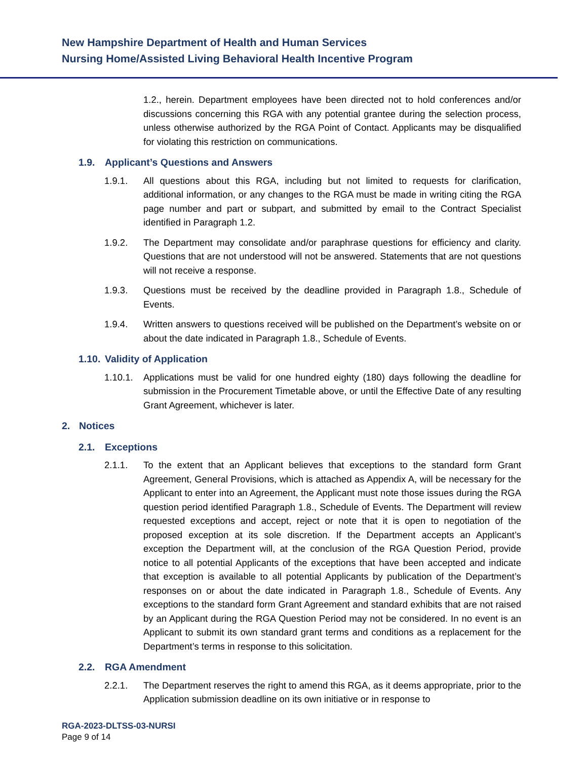New Hampshire Department of Health and Human Services
Nursing Home/Assisted Living Behavioral Health Incentive Program
1.2., herein. Department employees have been directed not to hold conferences and/or discussions concerning this RGA with any potential grantee during the selection process, unless otherwise authorized by the RGA Point of Contact. Applicants may be disqualified for violating this restriction on communications.
1.9. Applicant’s Questions and Answers
1.9.1. All questions about this RGA, including but not limited to requests for clarification, additional information, or any changes to the RGA must be made in writing citing the RGA page number and part or subpart, and submitted by email to the Contract Specialist identified in Paragraph 1.2.
1.9.2. The Department may consolidate and/or paraphrase questions for efficiency and clarity. Questions that are not understood will not be answered. Statements that are not questions will not receive a response.
1.9.3. Questions must be received by the deadline provided in Paragraph 1.8., Schedule of Events.
1.9.4. Written answers to questions received will be published on the Department’s website on or about the date indicated in Paragraph 1.8., Schedule of Events.
1.10. Validity of Application
1.10.1. Applications must be valid for one hundred eighty (180) days following the deadline for submission in the Procurement Timetable above, or until the Effective Date of any resulting Grant Agreement, whichever is later.
2. Notices
2.1. Exceptions
2.1.1. To the extent that an Applicant believes that exceptions to the standard form Grant Agreement, General Provisions, which is attached as Appendix A, will be necessary for the Applicant to enter into an Agreement, the Applicant must note those issues during the RGA question period identified Paragraph 1.8., Schedule of Events. The Department will review requested exceptions and accept, reject or note that it is open to negotiation of the proposed exception at its sole discretion. If the Department accepts an Applicant’s exception the Department will, at the conclusion of the RGA Question Period, provide notice to all potential Applicants of the exceptions that have been accepted and indicate that exception is available to all potential Applicants by publication of the Department’s responses on or about the date indicated in Paragraph 1.8., Schedule of Events. Any exceptions to the standard form Grant Agreement and standard exhibits that are not raised by an Applicant during the RGA Question Period may not be considered. In no event is an Applicant to submit its own standard grant terms and conditions as a replacement for the Department’s terms in response to this solicitation.
2.2. RGA Amendment
2.2.1. The Department reserves the right to amend this RGA, as it deems appropriate, prior to the Application submission deadline on its own initiative or in response to
RGA-2023-DLTSS-03-NURSI
Page 9 of 14